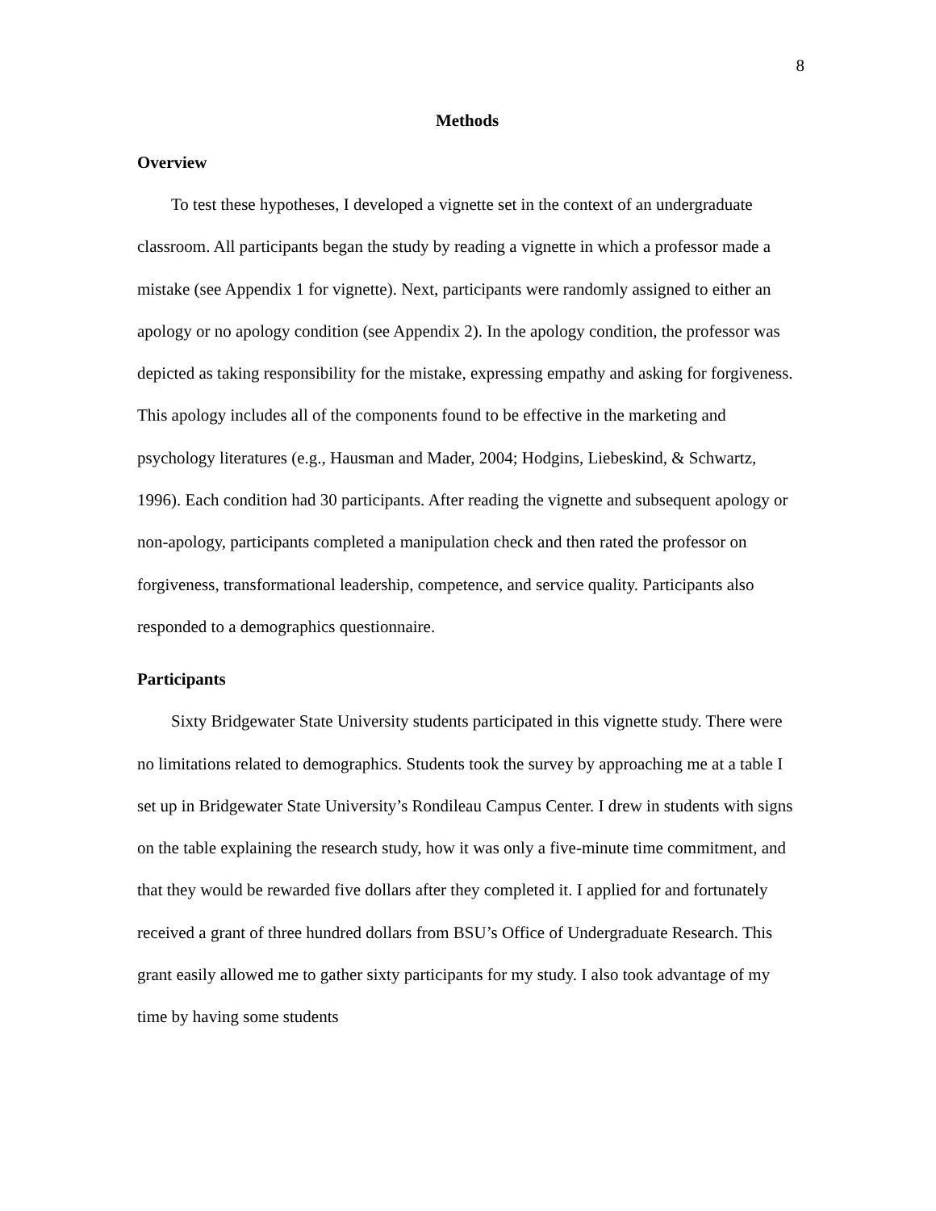8
Methods
Overview
To test these hypotheses, I developed a vignette set in the context of an undergraduate classroom. All participants began the study by reading a vignette in which a professor made a mistake (see Appendix 1 for vignette). Next, participants were randomly assigned to either an apology or no apology condition (see Appendix 2). In the apology condition, the professor was depicted as taking responsibility for the mistake, expressing empathy and asking for forgiveness. This apology includes all of the components found to be effective in the marketing and psychology literatures (e.g., Hausman and Mader, 2004; Hodgins, Liebeskind, & Schwartz, 1996). Each condition had 30 participants. After reading the vignette and subsequent apology or non-apology, participants completed a manipulation check and then rated the professor on forgiveness, transformational leadership, competence, and service quality. Participants also responded to a demographics questionnaire.
Participants
Sixty Bridgewater State University students participated in this vignette study. There were no limitations related to demographics. Students took the survey by approaching me at a table I set up in Bridgewater State University’s Rondileau Campus Center. I drew in students with signs on the table explaining the research study, how it was only a five-minute time commitment, and that they would be rewarded five dollars after they completed it. I applied for and fortunately received a grant of three hundred dollars from BSU’s Office of Undergraduate Research. This grant easily allowed me to gather sixty participants for my study. I also took advantage of my time by having some students